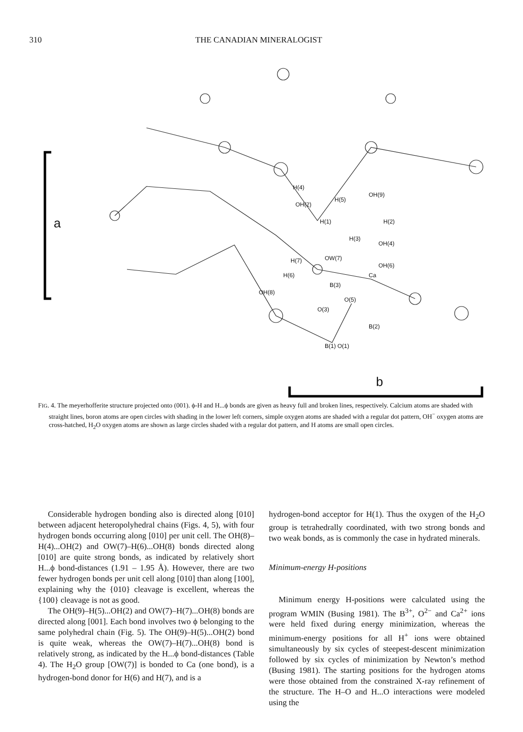310 THE CANADIAN MINERALOGIST
a
b
H(4)
OH(2)
H(5)
OH(9)
H(1) H(2)
H(3)
OH(4)
H(7) OW(7)
OH(6)
H(6) Ca
B(3)
OH(8)
O(5)
O(3)
B(2)
B(1) O(1)
FIG. 4. The meyerhofferite structure projected onto (001). ϕ-H and H...ϕ bonds are given as heavy full and broken lines, respectively. Calcium atoms are shaded with straight lines, boron atoms are open circles with shading in the lower left corners, simple oxygen atoms are shaded with a regular dot pattern, OH<sup>−</sup> oxygen atoms are cross-hatched, H<sub>2</sub>O oxygen atoms are shown as large circles shaded with a regular dot pattern, and H atoms are small open circles.
Considerable hydrogen bonding also is directed along [010] between adjacent heteropolyhedral chains (Figs. 4, 5), with four hydrogen bonds occurring along [010] per unit cell. The OH(8)–H(4)...OH(2) and OW(7)–H(6)...OH(8) bonds directed along [010] are quite strong bonds, as indicated by relatively short H...ϕ bond-distances (1.91 – 1.95 Å). However, there are two fewer hydrogen bonds per unit cell along [010] than along [100], explaining why the {010} cleavage is excellent, whereas the {100} cleavage is not as good.
The OH(9)–H(5)...OH(2) and OW(7)–H(7)...OH(8) bonds are directed along [001]. Each bond involves two ϕ belonging to the same polyhedral chain (Fig. 5). The OH(9)–H(5)...OH(2) bond is quite weak, whereas the OW(7)–H(7)...OH(8) bond is relatively strong, as indicated by the H...ϕ bond-distances (Table 4). The H<sub>2</sub>O group [OW(7)] is bonded to Ca (one bond), is a hydrogen-bond donor for H(6) and H(7), and is a
hydrogen-bond acceptor for H(1). Thus the oxygen of the H<sub>2</sub>O group is tetrahedrally coordinated, with two strong bonds and two weak bonds, as is commonly the case in hydrated minerals.
Minimum-energy H-positions
Minimum energy H-positions were calculated using the program WMIN (Busing 1981). The B<sup>3+</sup>, O<sup>2−</sup> and Ca<sup>2+</sup> ions were held fixed during energy minimization, whereas the minimum-energy positions for all H<sup>+</sup> ions were obtained simultaneously by six cycles of steepest-descent minimization followed by six cycles of minimization by Newton’s method (Busing 1981). The starting positions for the hydrogen atoms were those obtained from the constrained X-ray refinement of the structure. The H–O and H...O interactions were modeled using the